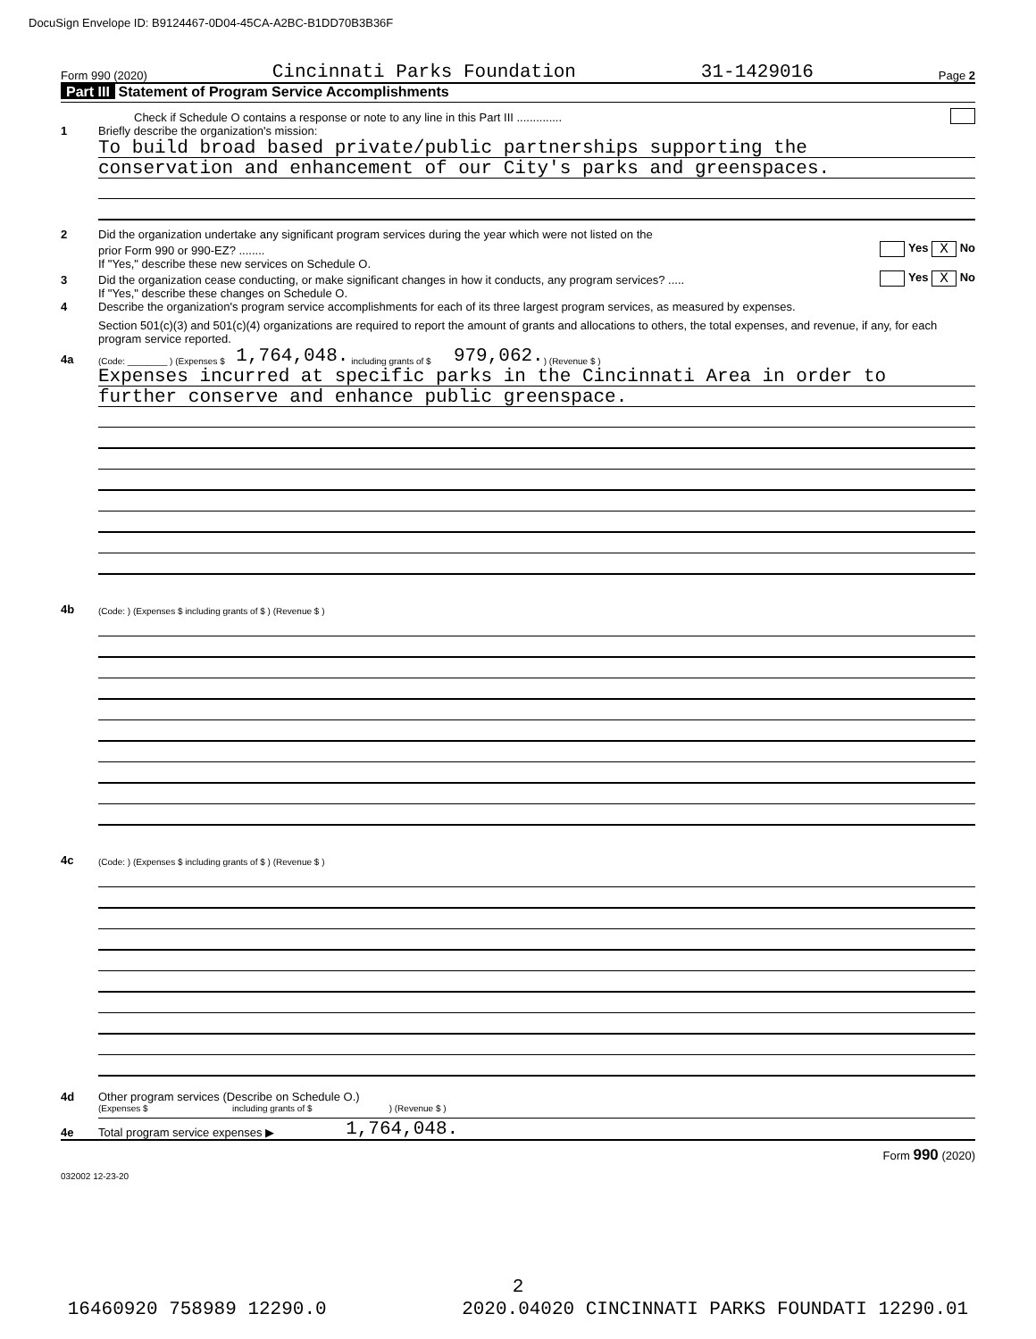DocuSign Envelope ID: B9124467-0D04-45CA-A2BC-B1DD70B3B36F
Form 990 (2020) Cincinnati Parks Foundation 31-1429016 Page 2
Part III Statement of Program Service Accomplishments
Check if Schedule O contains a response or note to any line in this Part III ..............
1 Briefly describe the organization's mission:
To build broad based private/public partnerships supporting the
conservation and enhancement of our City's parks and greenspaces.
2 Did the organization undertake any significant program services during the year which were not listed on the
prior Form 990 or 990-EZ? ........ Yes X No
If "Yes," describe these new services on Schedule O.
3 Did the organization cease conducting, or make significant changes in how it conducts, any program services? ..... Yes X No
If "Yes," describe these changes on Schedule O.
4 Describe the organization's program service accomplishments for each of its three largest program services, as measured by expenses.
Section 501(c)(3) and 501(c)(4) organizations are required to report the amount of grants and allocations to others, the total expenses, and revenue, if any, for each program service reported.
4a (Code: ________ ) (Expenses $ 1,764,048. including grants of $ 979,062. ) (Revenue $ )
Expenses incurred at specific parks in the Cincinnati Area in order to
further conserve and enhance public greenspace.
4b (Code: ) (Expenses $ including grants of $ ) (Revenue $ )
4c (Code: ) (Expenses $ including grants of $ ) (Revenue $ )
4d Other program services (Describe on Schedule O.)
(Expenses $ including grants of $ ) (Revenue $ )
4e Total program service expenses ▶ 1,764,048.
Form 990 (2020)
032002 12-23-20
2
16460920 758989 12290.0 2020.04020 CINCINNATI PARKS FOUNDATI 12290.01